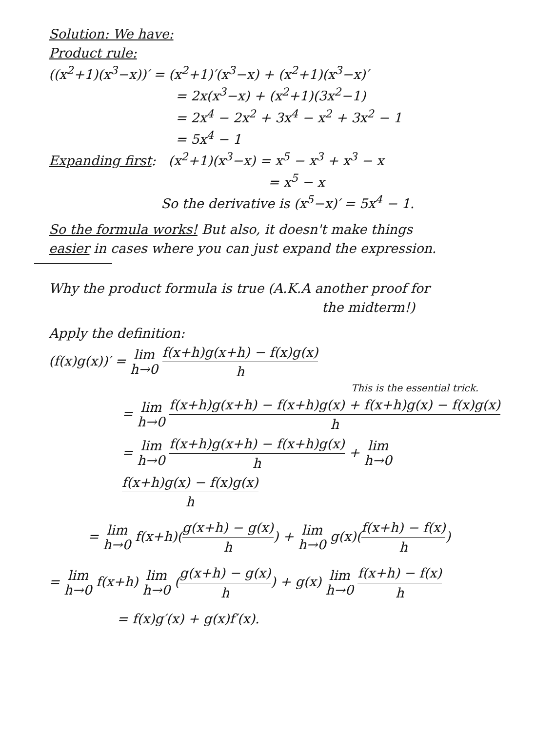Solution: We have:
Product rule:
((x<sup>2</sup>+1)(x<sup>3</sup>−x))′ = (x<sup>2</sup>+1)′(x<sup>3</sup>−x) + (x<sup>2</sup>+1)(x<sup>3</sup>−x)′
= 2x(x<sup>3</sup>−x) + (x<sup>2</sup>+1)(3x<sup>2</sup>−1)
= 2x<sup>4</sup> − 2x<sup>2</sup> + 3x<sup>4</sup> − x<sup>2</sup> + 3x<sup>2</sup> − 1
= 5x<sup>4</sup> − 1
Expanding first: (x<sup>2</sup>+1)(x<sup>3</sup>−x) = x<sup>5</sup> − x<sup>3</sup> + x<sup>3</sup> − x
= x<sup>5</sup> − x
So the derivative is (x<sup>5</sup>−x)′ = 5x<sup>4</sup> − 1.
So the formula works! But also, it doesn't make things
easier in cases where you can just expand the expression.
Why the product formula is true (A.K.A another proof for
the midterm!)
Apply the definition:
(f(x)g(x))′ = lim
h→0 f(x+h)g(x+h) − f(x)g(x) h
This is the essential trick.
= lim
h→0 f(x+h)g(x+h) − f(x+h)g(x) + f(x+h)g(x) − f(x)g(x) h
= lim
h→0 f(x+h)g(x+h) − f(x+h)g(x) h + lim
h→0 f(x+h)g(x) − f(x)g(x) h
= lim
h→0 f(x+h)(g(x+h) − g(x) h) + lim
h→0 g(x)(f(x+h) − f(x) h)
= lim
h→0 f(x+h) lim
h→0 (g(x+h) − g(x) h) + g(x) lim
h→0 f(x+h) − f(x) h
= f(x)g′(x) + g(x)f′(x).